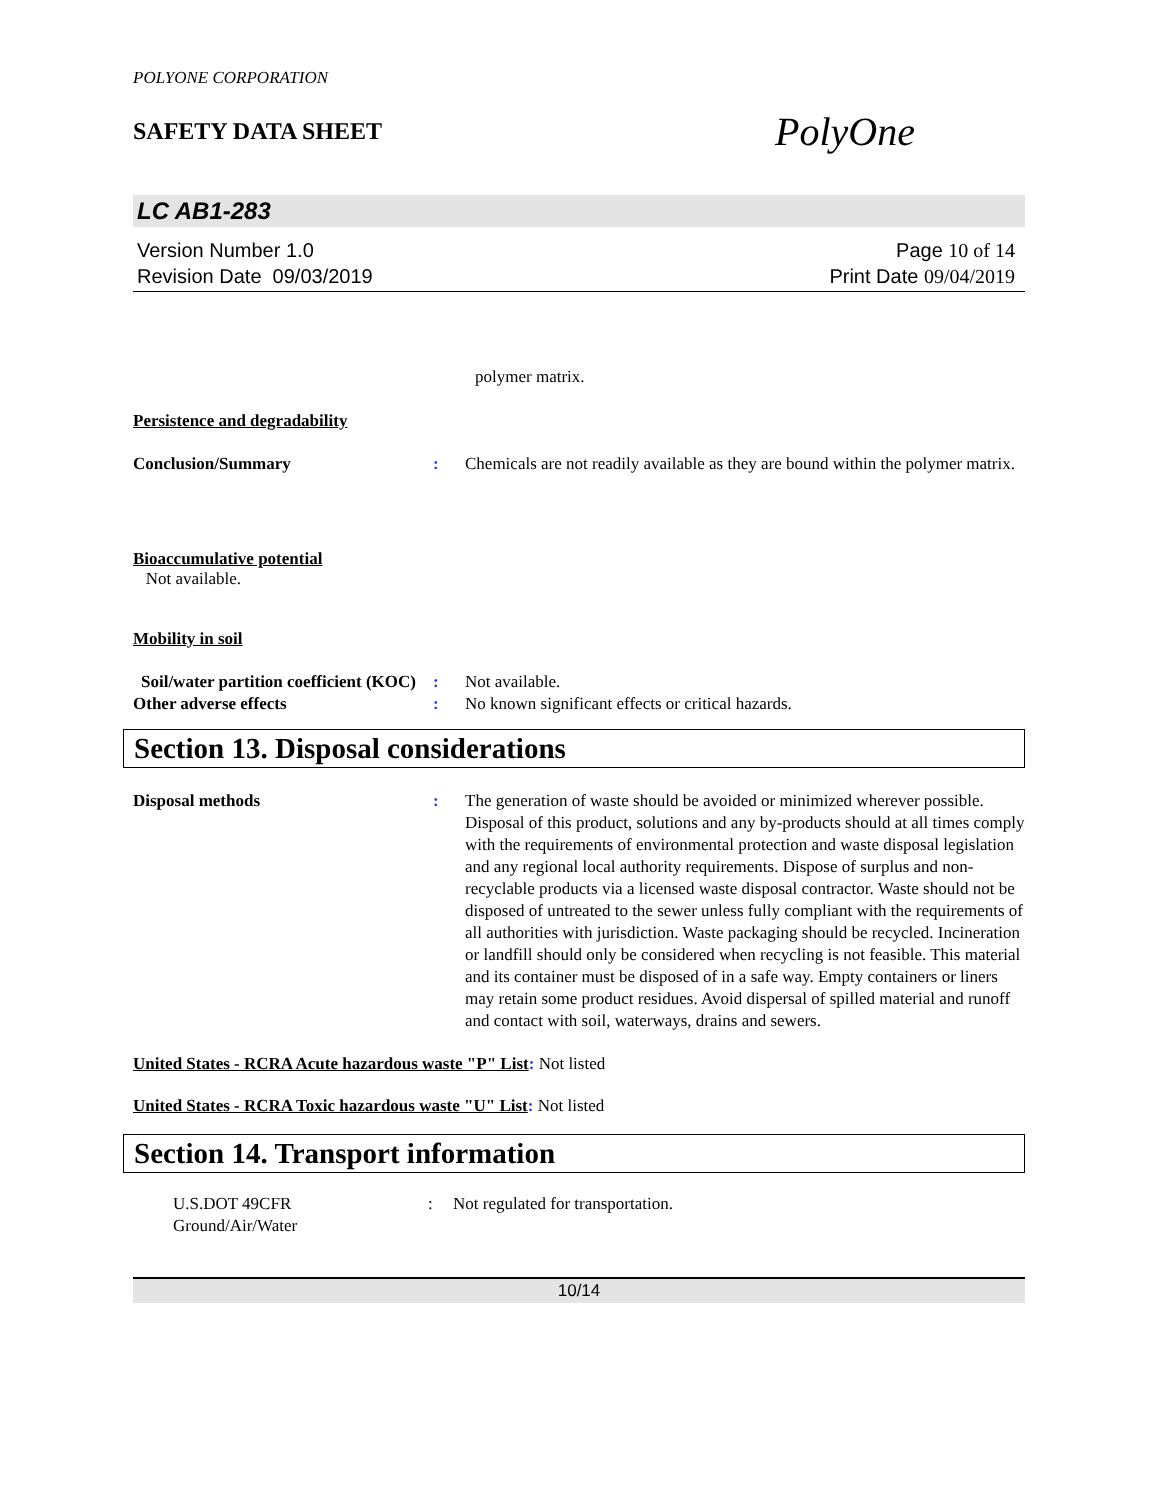POLYONE CORPORATION
SAFETY DATA SHEET
PolyOne
LC AB1-283
Version Number 1.0
Revision Date 09/03/2019
Page 10 of 14
Print Date 09/04/2019
polymer matrix.
Persistence and degradability
Conclusion/Summary : Chemicals are not readily available as they are bound within the polymer matrix.
Bioaccumulative potential
Not available.
Mobility in soil
Soil/water partition coefficient (KOC)
: Not available.
Other adverse effects : No known significant effects or critical hazards.
Section 13. Disposal considerations
Disposal methods : The generation of waste should be avoided or minimized wherever possible. Disposal of this product, solutions and any by-products should at all times comply with the requirements of environmental protection and waste disposal legislation and any regional local authority requirements. Dispose of surplus and non-recyclable products via a licensed waste disposal contractor. Waste should not be disposed of untreated to the sewer unless fully compliant with the requirements of all authorities with jurisdiction. Waste packaging should be recycled. Incineration or landfill should only be considered when recycling is not feasible. This material and its container must be disposed of in a safe way. Empty containers or liners may retain some product residues. Avoid dispersal of spilled material and runoff and contact with soil, waterways, drains and sewers.
United States - RCRA Acute hazardous waste "P" List: Not listed
United States - RCRA Toxic hazardous waste "U" List: Not listed
Section 14. Transport information
U.S.DOT 49CFR
Ground/Air/Water
: Not regulated for transportation.
10/14